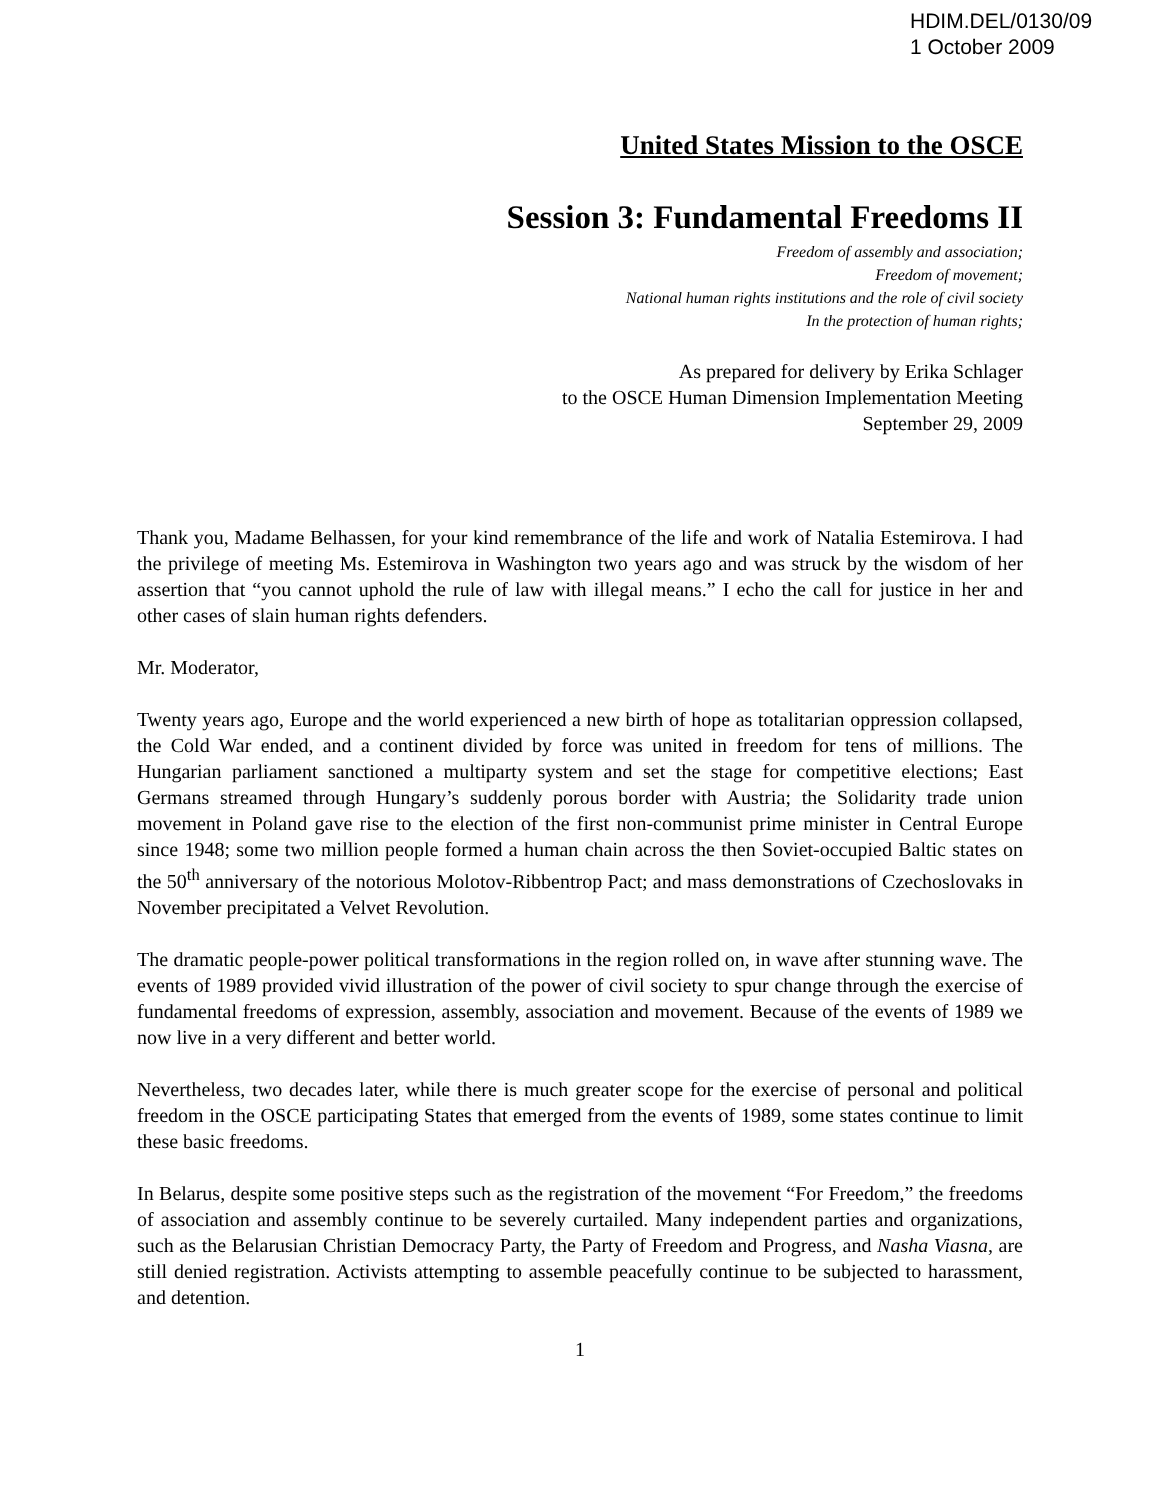HDIM.DEL/0130/09
1 October 2009
United States Mission to the OSCE
Session 3: Fundamental Freedoms II
Freedom of assembly and association;
Freedom of movement;
National human rights institutions and the role of civil society
In the protection of human rights;
As prepared for delivery by Erika Schlager
to the OSCE Human Dimension Implementation Meeting
September 29, 2009
Thank you, Madame Belhassen, for your kind remembrance of the life and work of Natalia Estemirova. I had the privilege of meeting Ms. Estemirova in Washington two years ago and was struck by the wisdom of her assertion that “you cannot uphold the rule of law with illegal means.” I echo the call for justice in her and other cases of slain human rights defenders.
Mr. Moderator,
Twenty years ago, Europe and the world experienced a new birth of hope as totalitarian oppression collapsed, the Cold War ended, and a continent divided by force was united in freedom for tens of millions. The Hungarian parliament sanctioned a multiparty system and set the stage for competitive elections; East Germans streamed through Hungary’s suddenly porous border with Austria; the Solidarity trade union movement in Poland gave rise to the election of the first non-communist prime minister in Central Europe since 1948; some two million people formed a human chain across the then Soviet-occupied Baltic states on the 50<sup>th</sup> anniversary of the notorious Molotov-Ribbentrop Pact; and mass demonstrations of Czechoslovaks in November precipitated a Velvet Revolution.
The dramatic people-power political transformations in the region rolled on, in wave after stunning wave. The events of 1989 provided vivid illustration of the power of civil society to spur change through the exercise of fundamental freedoms of expression, assembly, association and movement. Because of the events of 1989 we now live in a very different and better world.
Nevertheless, two decades later, while there is much greater scope for the exercise of personal and political freedom in the OSCE participating States that emerged from the events of 1989, some states continue to limit these basic freedoms.
In Belarus, despite some positive steps such as the registration of the movement “For Freedom,” the freedoms of association and assembly continue to be severely curtailed. Many independent parties and organizations, such as the Belarusian Christian Democracy Party, the Party of Freedom and Progress, and Nasha Viasna, are still denied registration. Activists attempting to assemble peacefully continue to be subjected to harassment, and detention.
1